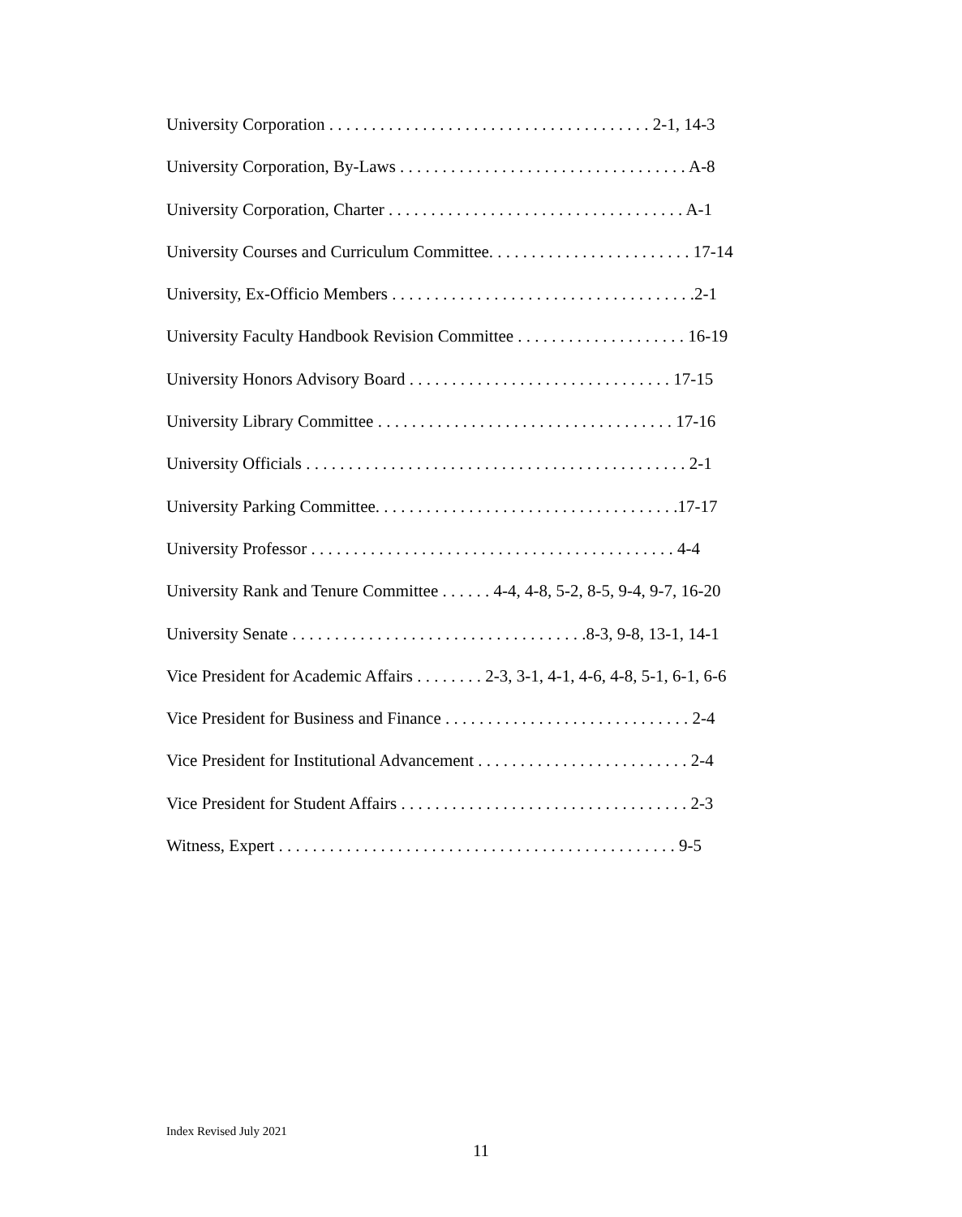University Corporation . . . . . . . . . . . . . . . . . . . . . . . . . . . . . . . . . . . . . . 2-1, 14-3
University Corporation, By-Laws . . . . . . . . . . . . . . . . . . . . . . . . . . . . . . . . . . A-8
University Corporation, Charter . . . . . . . . . . . . . . . . . . . . . . . . . . . . . . . . . . . A-1
University Courses and Curriculum Committee. . . . . . . . . . . . . . . . . . . . . . . . 17-14
University, Ex-Officio Members . . . . . . . . . . . . . . . . . . . . . . . . . . . . . . . . . . . .2-1
University Faculty Handbook Revision Committee . . . . . . . . . . . . . . . . . . . . 16-19
University Honors Advisory Board . . . . . . . . . . . . . . . . . . . . . . . . . . . . . . . 17-15
University Library Committee . . . . . . . . . . . . . . . . . . . . . . . . . . . . . . . . . . . 17-16
University Officials . . . . . . . . . . . . . . . . . . . . . . . . . . . . . . . . . . . . . . . . . . . . . 2-1
University Parking Committee. . . . . . . . . . . . . . . . . . . . . . . . . . . . . . . . . . . .17-17
University Professor . . . . . . . . . . . . . . . . . . . . . . . . . . . . . . . . . . . . . . . . . . . 4-4
University Rank and Tenure Committee . . . . . . 4-4, 4-8, 5-2, 8-5, 9-4, 9-7, 16-20
University Senate . . . . . . . . . . . . . . . . . . . . . . . . . . . . . . . . . . .8-3, 9-8, 13-1, 14-1
Vice President for Academic Affairs . . . . . . . . 2-3, 3-1, 4-1, 4-6, 4-8, 5-1, 6-1, 6-6
Vice President for Business and Finance . . . . . . . . . . . . . . . . . . . . . . . . . . . . . 2-4
Vice President for Institutional Advancement . . . . . . . . . . . . . . . . . . . . . . . . . 2-4
Vice President for Student Affairs . . . . . . . . . . . . . . . . . . . . . . . . . . . . . . . . . . 2-3
Witness, Expert . . . . . . . . . . . . . . . . . . . . . . . . . . . . . . . . . . . . . . . . . . . . . . . 9-5
Index Revised July 2021
11